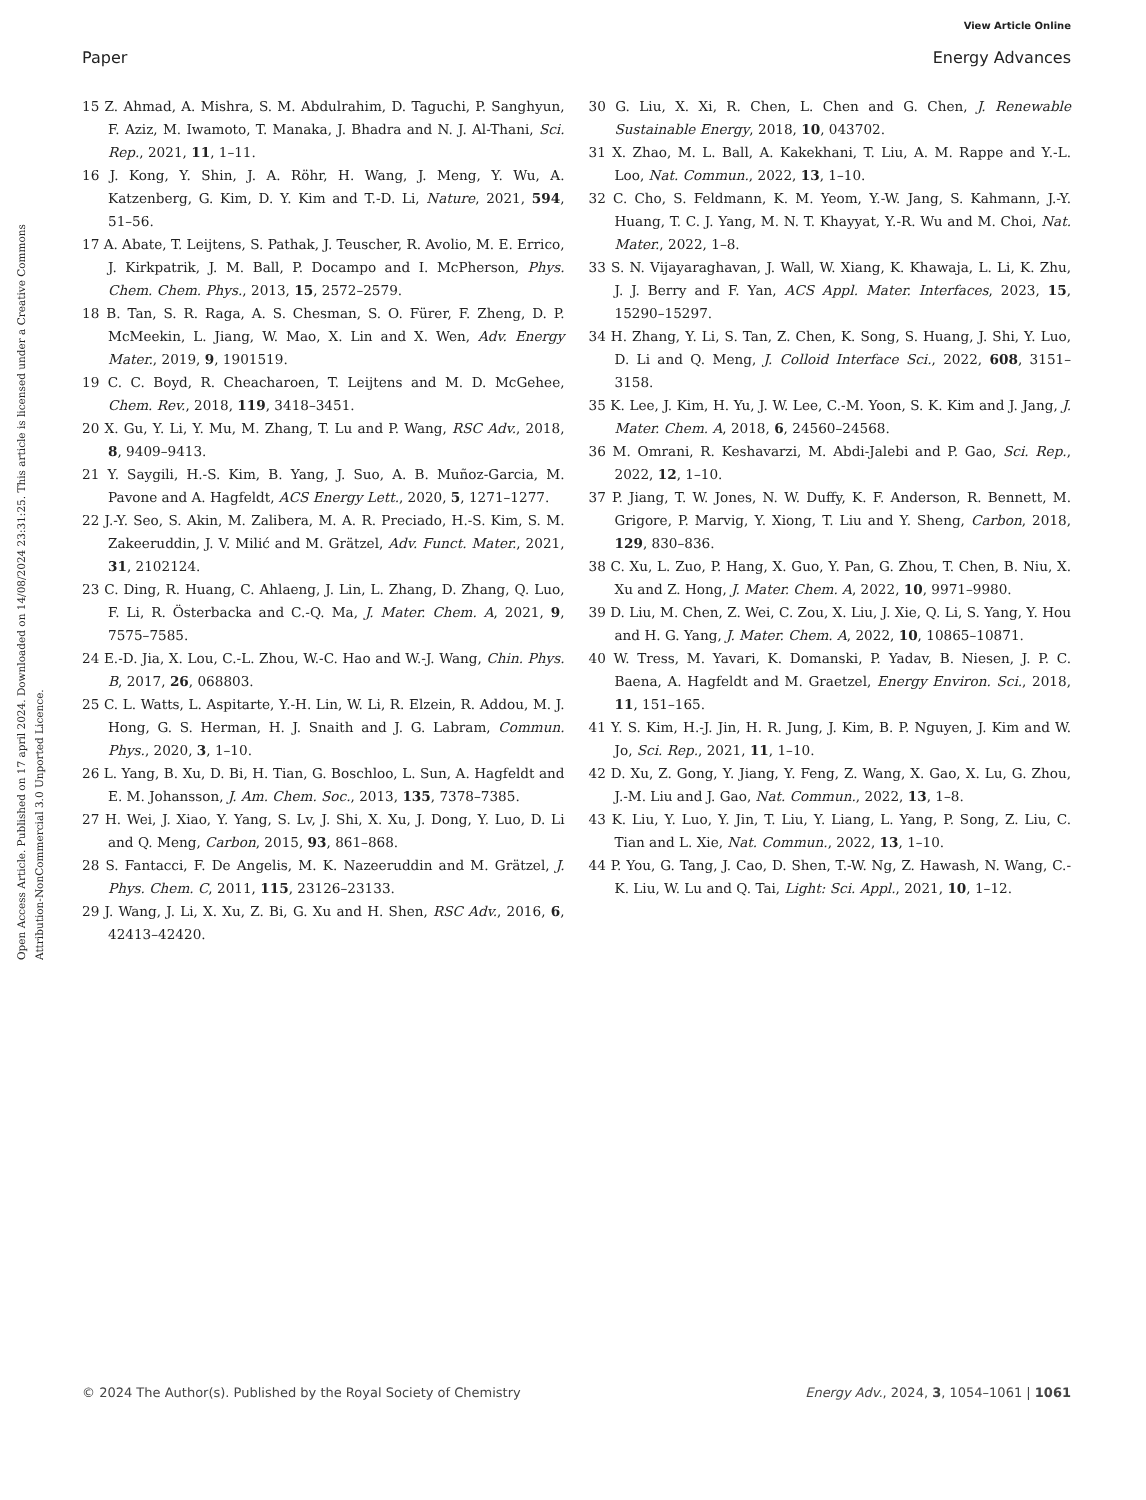View Article Online
Paper Energy Advances
Open Access Article. Published on 17 april 2024. Downloaded on 14/08/2024 23:31:25. This article is licensed under a Creative Commons Attribution-NonCommercial 3.0 Unported Licence.
15 Z. Ahmad, A. Mishra, S. M. Abdulrahim, D. Taguchi, P. Sanghyun, F. Aziz, M. Iwamoto, T. Manaka, J. Bhadra and N. J. Al-Thani, Sci. Rep., 2021, 11, 1–11.
16 J. Kong, Y. Shin, J. A. Röhr, H. Wang, J. Meng, Y. Wu, A. Katzenberg, G. Kim, D. Y. Kim and T.-D. Li, Nature, 2021, 594, 51–56.
17 A. Abate, T. Leijtens, S. Pathak, J. Teuscher, R. Avolio, M. E. Errico, J. Kirkpatrik, J. M. Ball, P. Docampo and I. McPherson, Phys. Chem. Chem. Phys., 2013, 15, 2572–2579.
18 B. Tan, S. R. Raga, A. S. Chesman, S. O. Fürer, F. Zheng, D. P. McMeekin, L. Jiang, W. Mao, X. Lin and X. Wen, Adv. Energy Mater., 2019, 9, 1901519.
19 C. C. Boyd, R. Cheacharoen, T. Leijtens and M. D. McGehee, Chem. Rev., 2018, 119, 3418–3451.
20 X. Gu, Y. Li, Y. Mu, M. Zhang, T. Lu and P. Wang, RSC Adv., 2018, 8, 9409–9413.
21 Y. Saygili, H.-S. Kim, B. Yang, J. Suo, A. B. Muñoz-Garcia, M. Pavone and A. Hagfeldt, ACS Energy Lett., 2020, 5, 1271–1277.
22 J.-Y. Seo, S. Akin, M. Zalibera, M. A. R. Preciado, H.-S. Kim, S. M. Zakeeruddin, J. V. Milić and M. Grätzel, Adv. Funct. Mater., 2021, 31, 2102124.
23 C. Ding, R. Huang, C. Ahlaeng, J. Lin, L. Zhang, D. Zhang, Q. Luo, F. Li, R. Österbacka and C.-Q. Ma, J. Mater. Chem. A, 2021, 9, 7575–7585.
24 E.-D. Jia, X. Lou, C.-L. Zhou, W.-C. Hao and W.-J. Wang, Chin. Phys. B, 2017, 26, 068803.
25 C. L. Watts, L. Aspitarte, Y.-H. Lin, W. Li, R. Elzein, R. Addou, M. J. Hong, G. S. Herman, H. J. Snaith and J. G. Labram, Commun. Phys., 2020, 3, 1–10.
26 L. Yang, B. Xu, D. Bi, H. Tian, G. Boschloo, L. Sun, A. Hagfeldt and E. M. Johansson, J. Am. Chem. Soc., 2013, 135, 7378–7385.
27 H. Wei, J. Xiao, Y. Yang, S. Lv, J. Shi, X. Xu, J. Dong, Y. Luo, D. Li and Q. Meng, Carbon, 2015, 93, 861–868.
28 S. Fantacci, F. De Angelis, M. K. Nazeeruddin and M. Grätzel, J. Phys. Chem. C, 2011, 115, 23126–23133.
29 J. Wang, J. Li, X. Xu, Z. Bi, G. Xu and H. Shen, RSC Adv., 2016, 6, 42413–42420.
30 G. Liu, X. Xi, R. Chen, L. Chen and G. Chen, J. Renewable Sustainable Energy, 2018, 10, 043702.
31 X. Zhao, M. L. Ball, A. Kakekhani, T. Liu, A. M. Rappe and Y.-L. Loo, Nat. Commun., 2022, 13, 1–10.
32 C. Cho, S. Feldmann, K. M. Yeom, Y.-W. Jang, S. Kahmann, J.-Y. Huang, T. C. J. Yang, M. N. T. Khayyat, Y.-R. Wu and M. Choi, Nat. Mater., 2022, 1–8.
33 S. N. Vijayaraghavan, J. Wall, W. Xiang, K. Khawaja, L. Li, K. Zhu, J. J. Berry and F. Yan, ACS Appl. Mater. Interfaces, 2023, 15, 15290–15297.
34 H. Zhang, Y. Li, S. Tan, Z. Chen, K. Song, S. Huang, J. Shi, Y. Luo, D. Li and Q. Meng, J. Colloid Interface Sci., 2022, 608, 3151–3158.
35 K. Lee, J. Kim, H. Yu, J. W. Lee, C.-M. Yoon, S. K. Kim and J. Jang, J. Mater. Chem. A, 2018, 6, 24560–24568.
36 M. Omrani, R. Keshavarzi, M. Abdi-Jalebi and P. Gao, Sci. Rep., 2022, 12, 1–10.
37 P. Jiang, T. W. Jones, N. W. Duffy, K. F. Anderson, R. Bennett, M. Grigore, P. Marvig, Y. Xiong, T. Liu and Y. Sheng, Carbon, 2018, 129, 830–836.
38 C. Xu, L. Zuo, P. Hang, X. Guo, Y. Pan, G. Zhou, T. Chen, B. Niu, X. Xu and Z. Hong, J. Mater. Chem. A, 2022, 10, 9971–9980.
39 D. Liu, M. Chen, Z. Wei, C. Zou, X. Liu, J. Xie, Q. Li, S. Yang, Y. Hou and H. G. Yang, J. Mater. Chem. A, 2022, 10, 10865–10871.
40 W. Tress, M. Yavari, K. Domanski, P. Yadav, B. Niesen, J. P. C. Baena, A. Hagfeldt and M. Graetzel, Energy Environ. Sci., 2018, 11, 151–165.
41 Y. S. Kim, H.-J. Jin, H. R. Jung, J. Kim, B. P. Nguyen, J. Kim and W. Jo, Sci. Rep., 2021, 11, 1–10.
42 D. Xu, Z. Gong, Y. Jiang, Y. Feng, Z. Wang, X. Gao, X. Lu, G. Zhou, J.-M. Liu and J. Gao, Nat. Commun., 2022, 13, 1–8.
43 K. Liu, Y. Luo, Y. Jin, T. Liu, Y. Liang, L. Yang, P. Song, Z. Liu, C. Tian and L. Xie, Nat. Commun., 2022, 13, 1–10.
44 P. You, G. Tang, J. Cao, D. Shen, T.-W. Ng, Z. Hawash, N. Wang, C.-K. Liu, W. Lu and Q. Tai, Light: Sci. Appl., 2021, 10, 1–12.
© 2024 The Author(s). Published by the Royal Society of Chemistry Energy Adv., 2024, 3, 1054–1061 | 1061